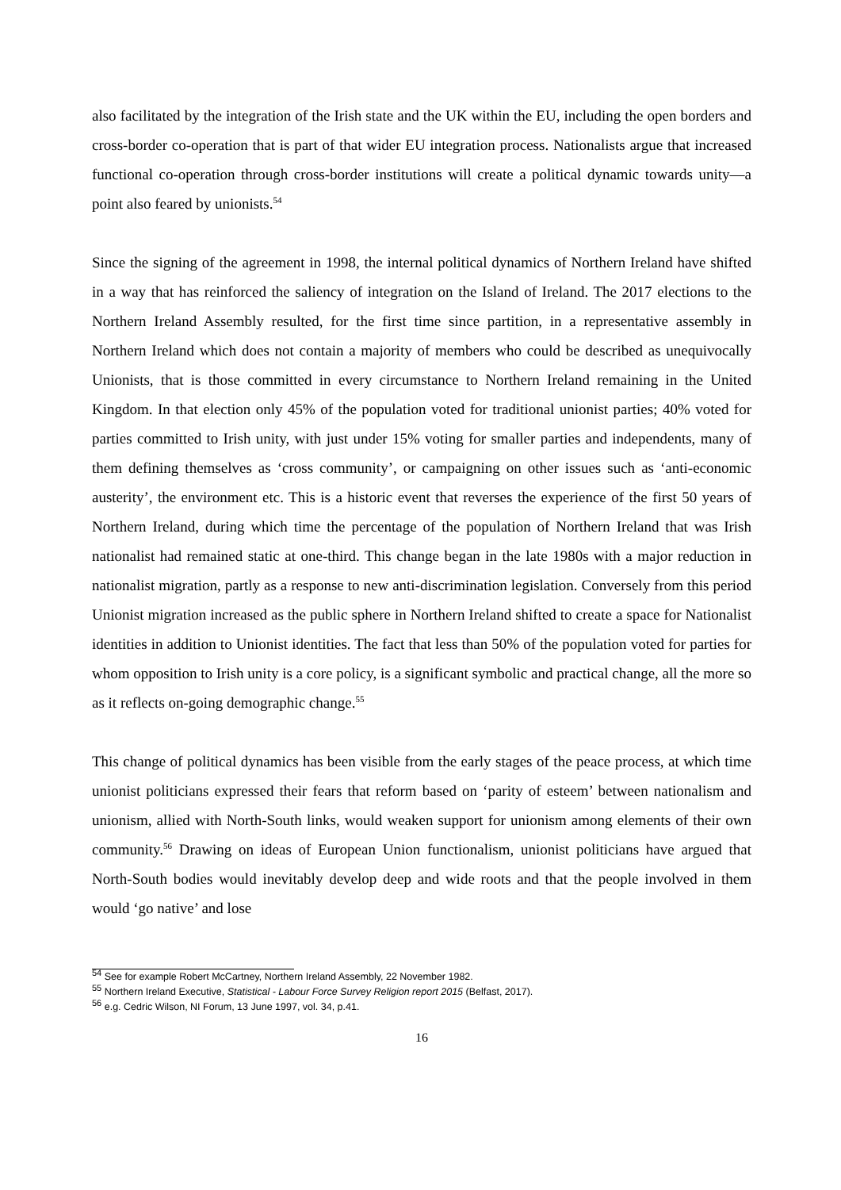also facilitated by the integration of the Irish state and the UK within the EU, including the open borders and cross-border co-operation that is part of that wider EU integration process. Nationalists argue that increased functional co-operation through cross-border institutions will create a political dynamic towards unity—a point also feared by unionists.<sup>54</sup>
Since the signing of the agreement in 1998, the internal political dynamics of Northern Ireland have shifted in a way that has reinforced the saliency of integration on the Island of Ireland. The 2017 elections to the Northern Ireland Assembly resulted, for the first time since partition, in a representative assembly in Northern Ireland which does not contain a majority of members who could be described as unequivocally Unionists, that is those committed in every circumstance to Northern Ireland remaining in the United Kingdom. In that election only 45% of the population voted for traditional unionist parties; 40% voted for parties committed to Irish unity, with just under 15% voting for smaller parties and independents, many of them defining themselves as ‘cross community’, or campaigning on other issues such as ‘anti-economic austerity’, the environment etc. This is a historic event that reverses the experience of the first 50 years of Northern Ireland, during which time the percentage of the population of Northern Ireland that was Irish nationalist had remained static at one-third. This change began in the late 1980s with a major reduction in nationalist migration, partly as a response to new anti-discrimination legislation. Conversely from this period Unionist migration increased as the public sphere in Northern Ireland shifted to create a space for Nationalist identities in addition to Unionist identities. The fact that less than 50% of the population voted for parties for whom opposition to Irish unity is a core policy, is a significant symbolic and practical change, all the more so as it reflects on-going demographic change.<sup>55</sup>
This change of political dynamics has been visible from the early stages of the peace process, at which time unionist politicians expressed their fears that reform based on ‘parity of esteem’ between nationalism and unionism, allied with North-South links, would weaken support for unionism among elements of their own community.<sup>56</sup> Drawing on ideas of European Union functionalism, unionist politicians have argued that North-South bodies would inevitably develop deep and wide roots and that the people involved in them would ‘go native’ and lose
<sup>54</sup> See for example Robert McCartney, Northern Ireland Assembly, 22 November 1982.
<sup>55</sup> Northern Ireland Executive, Statistical - Labour Force Survey Religion report 2015 (Belfast, 2017).
<sup>56</sup> e.g. Cedric Wilson, NI Forum, 13 June 1997, vol. 34, p.41.
16